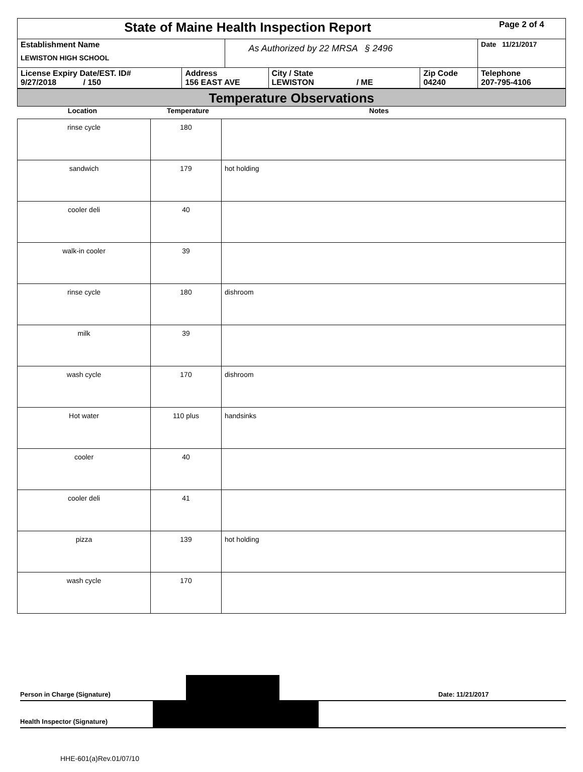| State of Maine Health Inspection Report | | | | | Page 2 of 4 |
| Establishment Name LEWISTON HIGH SCHOOL | | As Authorized by 22 MRSA § 2496 | | | Date 11/21/2017 |
| License Expiry Date/EST. ID# 9/27/2018 / 150 | Address 156 EAST AVE | | City / State LEWISTON / ME | Zip Code 04240 | Telephone 207-795-4106 |
Temperature Observations
Location Temperature Notes
| rinse cycle | 180 | |
| sandwich | 179 | hot holding |
| cooler deli | 40 | |
| walk-in cooler | 39 | |
| rinse cycle | 180 | dishroom |
| milk | 39 | |
| wash cycle | 170 | dishroom |
| Hot water | 110 plus | handsinks |
| cooler | 40 | |
| cooler deli | 41 | |
| pizza | 139 | hot holding |
| wash cycle | 170 | |
Person in Charge (Signature) Date: 11/21/2017
Health Inspector (Signature)
HHE-601(a)Rev.01/07/10